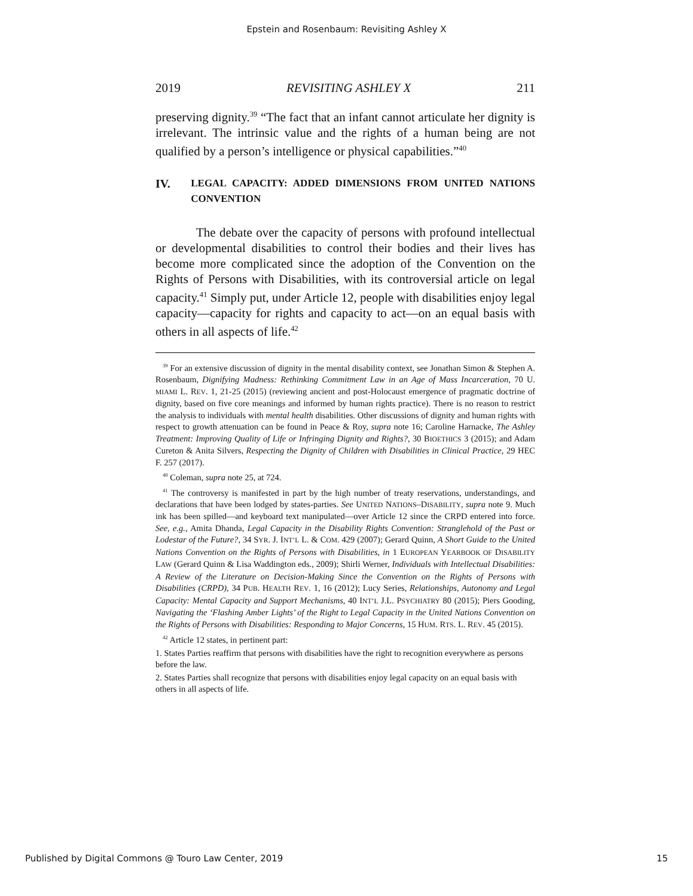Epstein and Rosenbaum: Revisiting Ashley X
2019 REVISITING ASHLEY X 211
preserving dignity.<sup>39</sup> “The fact that an infant cannot articulate her dignity is irrelevant. The intrinsic value and the rights of a human being are not qualified by a person’s intelligence or physical capabilities.”<sup>40</sup>
IV. LEGAL CAPACITY: ADDED DIMENSIONS FROM UNITED NATIONS CONVENTION
The debate over the capacity of persons with profound intellectual or developmental disabilities to control their bodies and their lives has become more complicated since the adoption of the Convention on the Rights of Persons with Disabilities, with its controversial article on legal capacity.<sup>41</sup> Simply put, under Article 12, people with disabilities enjoy legal capacity—capacity for rights and capacity to act—on an equal basis with others in all aspects of life.<sup>42</sup>
<sup>39</sup> For an extensive discussion of dignity in the mental disability context, see Jonathan Simon & Stephen A. Rosenbaum, Dignifying Madness: Rethinking Commitment Law in an Age of Mass Incarceration, 70 U. MIAMI L. REV. 1, 21-25 (2015) (reviewing ancient and post-Holocaust emergence of pragmatic doctrine of dignity, based on five core meanings and informed by human rights practice). There is no reason to restrict the analysis to individuals with mental health disabilities. Other discussions of dignity and human rights with respect to growth attenuation can be found in Peace & Roy, supra note 16; Caroline Harnacke, The Ashley Treatment: Improving Quality of Life or Infringing Dignity and Rights?, 30 BIOETHICS 3 (2015); and Adam Cureton & Anita Silvers, Respecting the Dignity of Children with Disabilities in Clinical Practice, 29 HEC F. 257 (2017).
<sup>40</sup> Coleman, supra note 25, at 724.
<sup>41</sup> The controversy is manifested in part by the high number of treaty reservations, understandings, and declarations that have been lodged by states-parties. See UNITED NATIONS–DISABILITY, supra note 9. Much ink has been spilled—and keyboard text manipulated—over Article 12 since the CRPD entered into force. See, e.g., Amita Dhanda, Legal Capacity in the Disability Rights Convention: Stranglehold of the Past or Lodestar of the Future?, 34 SYR. J. INT’L L. & COM. 429 (2007); Gerard Quinn, A Short Guide to the United Nations Convention on the Rights of Persons with Disabilities, in 1 EUROPEAN YEARBOOK OF DISABILITY LAW (Gerard Quinn & Lisa Waddington eds., 2009); Shirli Werner, Individuals with Intellectual Disabilities: A Review of the Literature on Decision-Making Since the Convention on the Rights of Persons with Disabilities (CRPD), 34 PUB. HEALTH REV. 1, 16 (2012); Lucy Series, Relationships, Autonomy and Legal Capacity: Mental Capacity and Support Mechanisms, 40 INT’L J.L. PSYCHIATRY 80 (2015); Piers Gooding, Navigating the ‘Flashing Amber Lights’ of the Right to Legal Capacity in the United Nations Convention on the Rights of Persons with Disabilities: Responding to Major Concerns, 15 HUM. RTS. L. REV. 45 (2015).
<sup>42</sup> Article 12 states, in pertinent part:
1. States Parties reaffirm that persons with disabilities have the right to recognition everywhere as persons before the law.
2. States Parties shall recognize that persons with disabilities enjoy legal capacity on an equal basis with others in all aspects of life.
Published by Digital Commons @ Touro Law Center, 2019 15